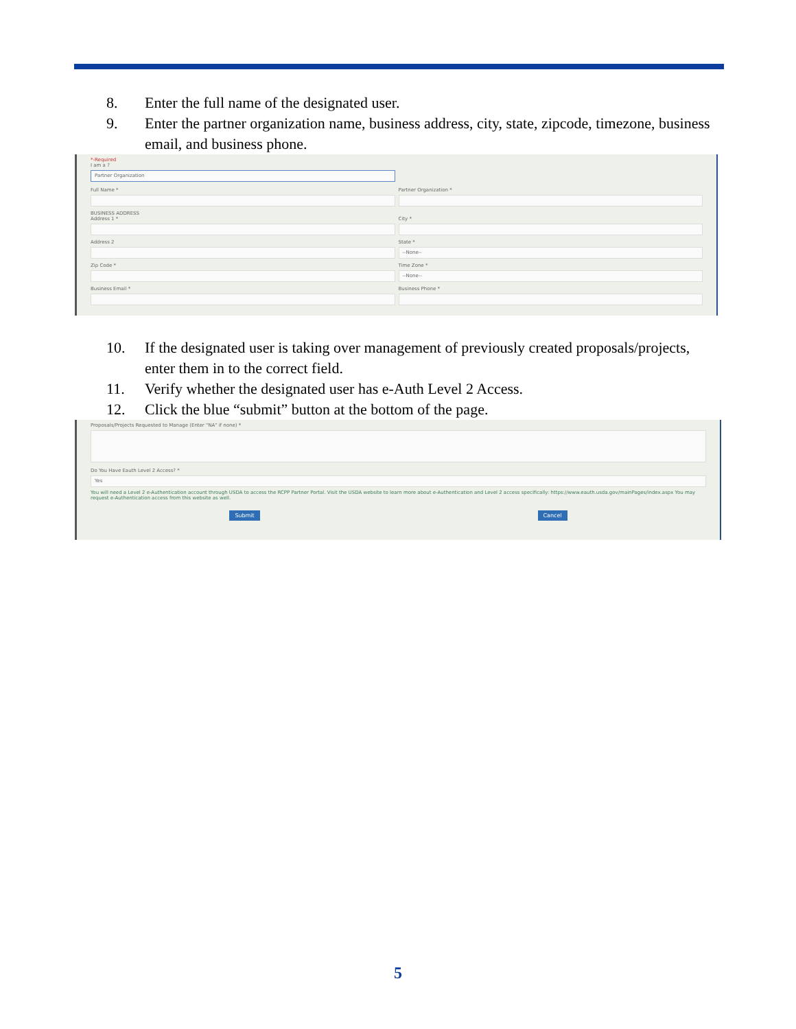8. Enter the full name of the designated user.
9. Enter the partner organization name, business address, city, state, zipcode, timezone, business email, and business phone.
*-Required
I am a ?
Partner Organization
Full Name *
Partner Organization *
BUSINESS ADDRESS
Address 1 *
City *
Address 2
State *
--None--
Zip Code *
Time Zone *
--None--
Business Email *
Business Phone *
10. If the designated user is taking over management of previously created proposals/projects, enter them in to the correct field.
11. Verify whether the designated user has e-Auth Level 2 Access.
12. Click the blue “submit” button at the bottom of the page.
Proposals/Projects Requested to Manage (Enter "NA" if none) *
Do You Have Eauth Level 2 Access? *
Yes
You will need a Level 2 e-Authentication account through USDA to access the RCPP Partner Portal. Visit the USDA website to learn more about e-Authentication and Level 2 access specifically: https://www.eauth.usda.gov/mainPages/index.aspx You may request e-Authentication access from this website as well.
Submit Cancel
5